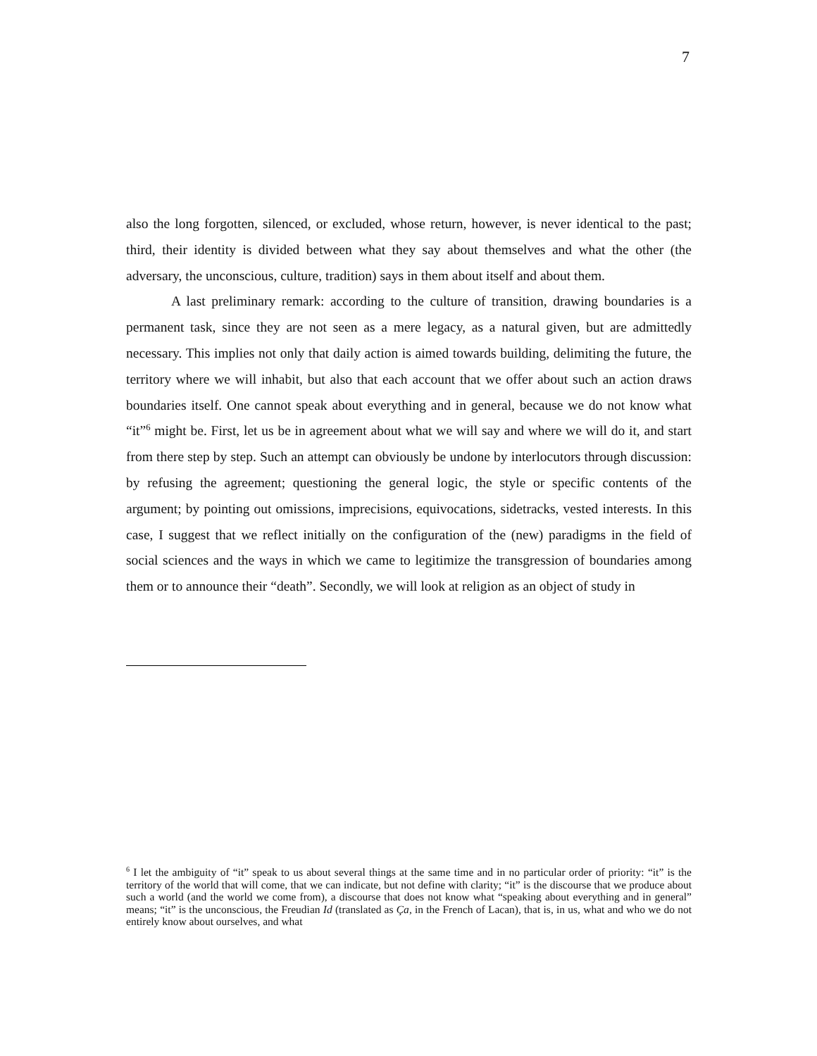7
also the long forgotten, silenced, or excluded, whose return, however, is never identical to the past; third, their identity is divided between what they say about themselves and what the other (the adversary, the unconscious, culture, tradition) says in them about itself and about them.
A last preliminary remark: according to the culture of transition, drawing boundaries is a permanent task, since they are not seen as a mere legacy, as a natural given, but are admittedly necessary. This implies not only that daily action is aimed towards building, delimiting the future, the territory where we will inhabit, but also that each account that we offer about such an action draws boundaries itself. One cannot speak about everything and in general, because we do not know what “it”<sup>6</sup> might be. First, let us be in agreement about what we will say and where we will do it, and start from there step by step. Such an attempt can obviously be undone by interlocutors through discussion: by refusing the agreement; questioning the general logic, the style or specific contents of the argument; by pointing out omissions, imprecisions, equivocations, sidetracks, vested interests. In this case, I suggest that we reflect initially on the configuration of the (new) paradigms in the field of social sciences and the ways in which we came to legitimize the transgression of boundaries among them or to announce their “death”. Secondly, we will look at religion as an object of study in
<sup>6</sup> I let the ambiguity of “it” speak to us about several things at the same time and in no particular order of priority: “it” is the territory of the world that will come, that we can indicate, but not define with clarity; “it” is the discourse that we produce about such a world (and the world we come from), a discourse that does not know what “speaking about everything and in general” means; “it” is the unconscious, the Freudian Id (translated as Ça, in the French of Lacan), that is, in us, what and who we do not entirely know about ourselves, and what